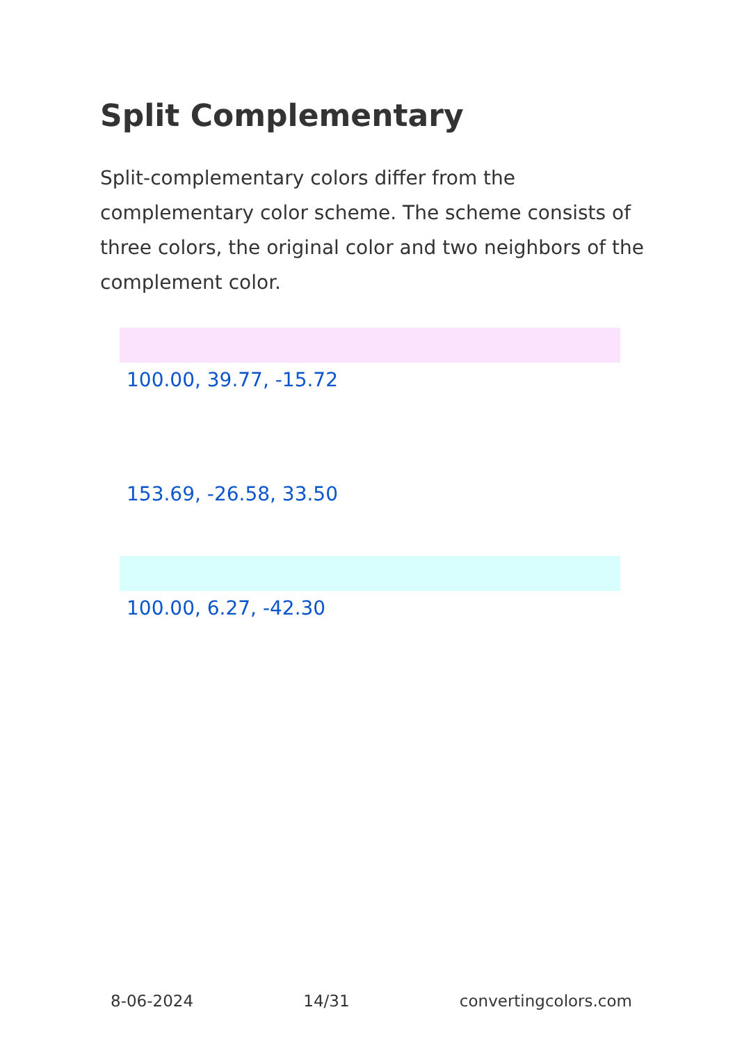Split Complementary
Split-complementary colors differ from the complementary color scheme. The scheme consists of three colors, the original color and two neighbors of the complement color.
100.00, 39.77, -15.72
153.69, -26.58, 33.50
100.00, 6.27, -42.30
8-06-2024 14/31 convertingcolors.com